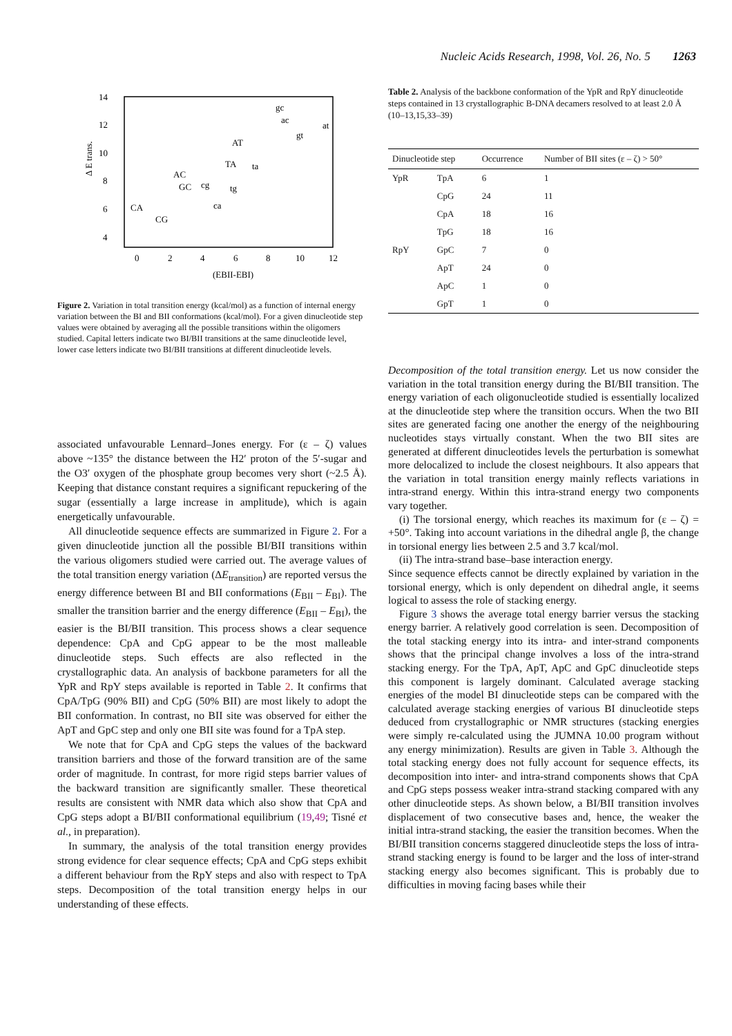Nucleic Acids Research, 1998, Vol. 26, No. 5 1263
14
12
10
8
6
4
0
2
4
6
8
10
12
(EBII-EBI)
Δ E trans.
CA
CG
AC
GC
cg
ca
tg
TA
ta
AT
gc
ac
gt
at
Figure 2. Variation in total transition energy (kcal/mol) as a function of internal energy variation between the BI and BII conformations (kcal/mol). For a given dinucleotide step values were obtained by averaging all the possible transitions within the oligomers studied. Capital letters indicate two BI/BII transitions at the same dinucleotide level, lower case letters indicate two BI/BII transitions at different dinucleotide levels.
associated unfavourable Lennard–Jones energy. For (ε – ζ) values above ~135° the distance between the H2′ proton of the 5′-sugar and the O3′ oxygen of the phosphate group becomes very short (~2.5 Å). Keeping that distance constant requires a significant repuckering of the sugar (essentially a large increase in amplitude), which is again energetically unfavourable.
All dinucleotide sequence effects are summarized in Figure 2. For a given dinucleotide junction all the possible BI/BII transitions within the various oligomers studied were carried out. The average values of the total transition energy variation (ΔE<sub>transition</sub>) are reported versus the energy difference between BI and BII conformations (E<sub>BII</sub> – E<sub>BI</sub>). The smaller the transition barrier and the energy difference (E<sub>BII</sub> – E<sub>BI</sub>), the easier is the BI/BII transition. This process shows a clear sequence dependence: CpA and CpG appear to be the most malleable dinucleotide steps. Such effects are also reflected in the crystallographic data. An analysis of backbone parameters for all the YpR and RpY steps available is reported in Table 2. It confirms that CpA/TpG (90% BII) and CpG (50% BII) are most likely to adopt the BII conformation. In contrast, no BII site was observed for either the ApT and GpC step and only one BII site was found for a TpA step.
We note that for CpA and CpG steps the values of the backward transition barriers and those of the forward transition are of the same order of magnitude. In contrast, for more rigid steps barrier values of the backward transition are significantly smaller. These theoretical results are consistent with NMR data which also show that CpA and CpG steps adopt a BI/BII conformational equilibrium (19,49; Tisné et al., in preparation).
In summary, the analysis of the total transition energy provides strong evidence for clear sequence effects; CpA and CpG steps exhibit a different behaviour from the RpY steps and also with respect to TpA steps. Decomposition of the total transition energy helps in our understanding of these effects.
Table 2. Analysis of the backbone conformation of the YpR and RpY dinucleotide steps contained in 13 crystallographic B-DNA decamers resolved to at least 2.0 Å (10–13,15,33–39)
| Dinucleotide step | | Occurrence | Number of BII sites (ε – ζ) > 50° |
| --- | --- | --- | --- |
| YpR | TpA | 6 | 1 |
| | CpG | 24 | 11 |
| | CpA | 18 | 16 |
| | TpG | 18 | 16 |
| RpY | GpC | 7 | 0 |
| | ApT | 24 | 0 |
| | ApC | 1 | 0 |
| | GpT | 1 | 0 |
Decomposition of the total transition energy. Let us now consider the variation in the total transition energy during the BI/BII transition. The energy variation of each oligonucleotide studied is essentially localized at the dinucleotide step where the transition occurs. When the two BII sites are generated facing one another the energy of the neighbouring nucleotides stays virtually constant. When the two BII sites are generated at different dinucleotides levels the perturbation is somewhat more delocalized to include the closest neighbours. It also appears that the variation in total transition energy mainly reflects variations in intra-strand energy. Within this intra-strand energy two components vary together.
(i) The torsional energy, which reaches its maximum for (ε – ζ) = +50°. Taking into account variations in the dihedral angle β, the change in torsional energy lies between 2.5 and 3.7 kcal/mol.
(ii) The intra-strand base–base interaction energy.
Since sequence effects cannot be directly explained by variation in the torsional energy, which is only dependent on dihedral angle, it seems logical to assess the role of stacking energy.
Figure 3 shows the average total energy barrier versus the stacking energy barrier. A relatively good correlation is seen. Decomposition of the total stacking energy into its intra- and inter-strand components shows that the principal change involves a loss of the intra-strand stacking energy. For the TpA, ApT, ApC and GpC dinucleotide steps this component is largely dominant. Calculated average stacking energies of the model BI dinucleotide steps can be compared with the calculated average stacking energies of various BI dinucleotide steps deduced from crystallographic or NMR structures (stacking energies were simply re-calculated using the JUMNA 10.00 program without any energy minimization). Results are given in Table 3. Although the total stacking energy does not fully account for sequence effects, its decomposition into inter- and intra-strand components shows that CpA and CpG steps possess weaker intra-strand stacking compared with any other dinucleotide steps. As shown below, a BI/BII transition involves displacement of two consecutive bases and, hence, the weaker the initial intra-strand stacking, the easier the transition becomes. When the BI/BII transition concerns staggered dinucleotide steps the loss of intra-strand stacking energy is found to be larger and the loss of inter-strand stacking energy also becomes significant. This is probably due to difficulties in moving facing bases while their